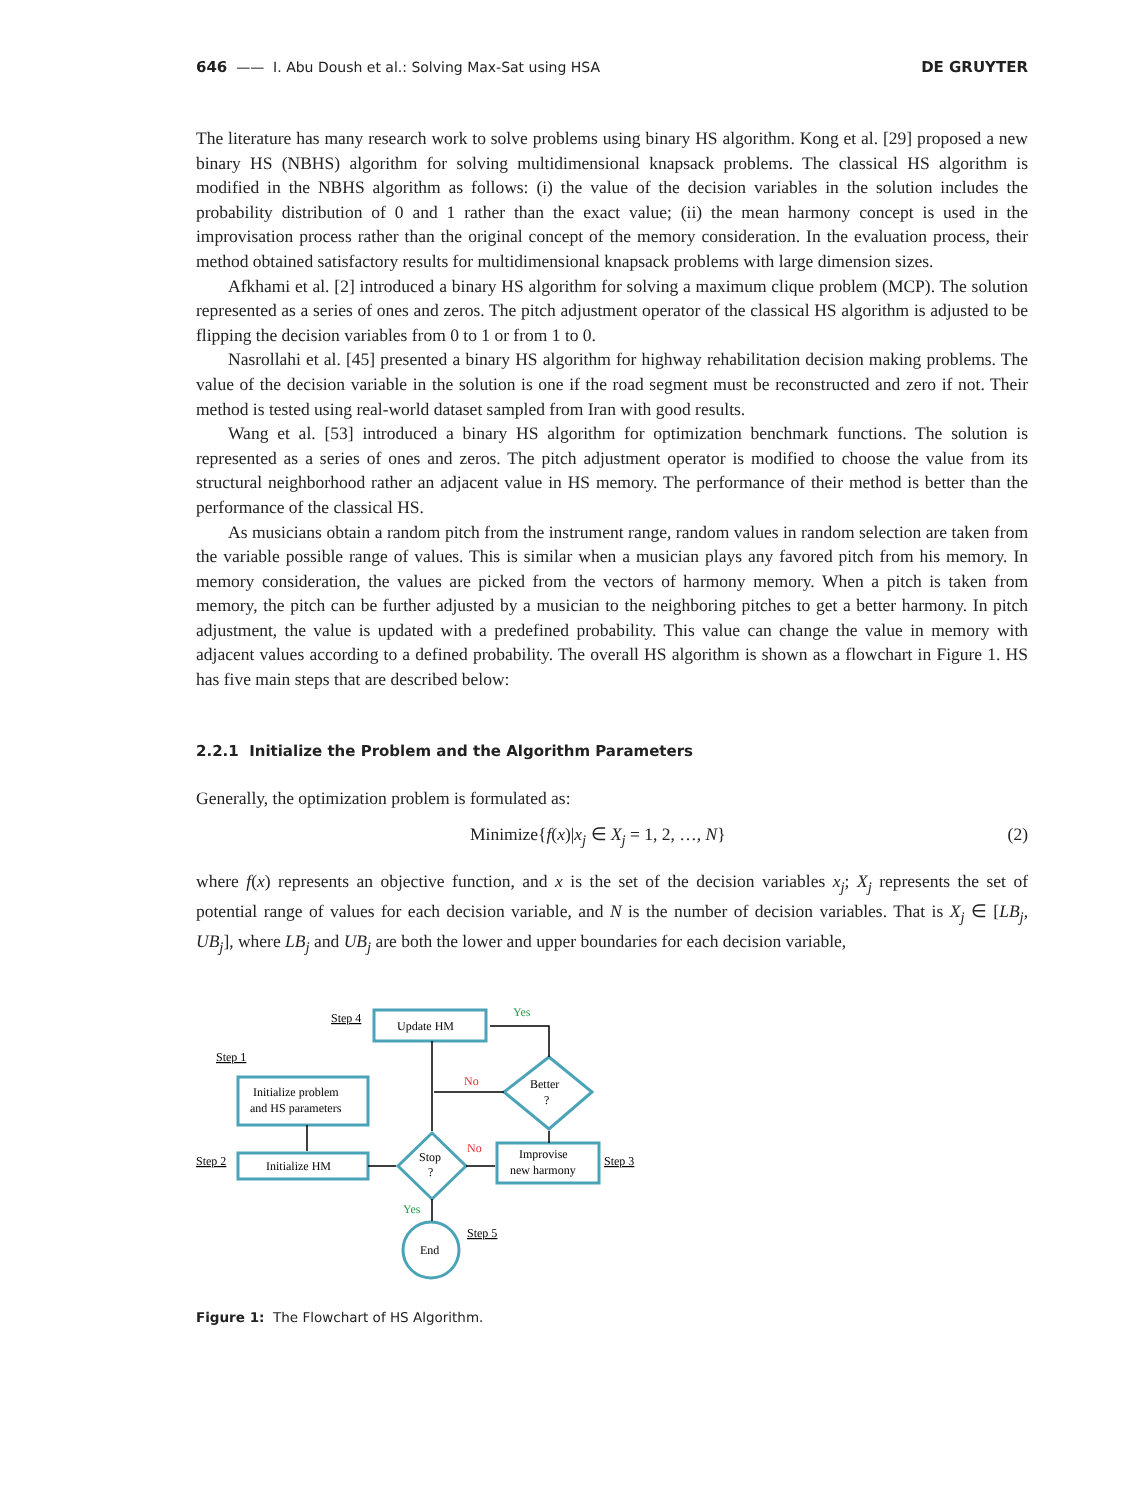646 —— I. Abu Doush et al.: Solving Max-Sat using HSA DE GRUYTER
The literature has many research work to solve problems using binary HS algorithm. Kong et al. [29] proposed a new binary HS (NBHS) algorithm for solving multidimensional knapsack problems. The classical HS algorithm is modified in the NBHS algorithm as follows: (i) the value of the decision variables in the solution includes the probability distribution of 0 and 1 rather than the exact value; (ii) the mean harmony concept is used in the improvisation process rather than the original concept of the memory consideration. In the evaluation process, their method obtained satisfactory results for multidimensional knapsack problems with large dimension sizes.
Afkhami et al. [2] introduced a binary HS algorithm for solving a maximum clique problem (MCP). The solution represented as a series of ones and zeros. The pitch adjustment operator of the classical HS algorithm is adjusted to be flipping the decision variables from 0 to 1 or from 1 to 0.
Nasrollahi et al. [45] presented a binary HS algorithm for highway rehabilitation decision making problems. The value of the decision variable in the solution is one if the road segment must be reconstructed and zero if not. Their method is tested using real-world dataset sampled from Iran with good results.
Wang et al. [53] introduced a binary HS algorithm for optimization benchmark functions. The solution is represented as a series of ones and zeros. The pitch adjustment operator is modified to choose the value from its structural neighborhood rather an adjacent value in HS memory. The performance of their method is better than the performance of the classical HS.
As musicians obtain a random pitch from the instrument range, random values in random selection are taken from the variable possible range of values. This is similar when a musician plays any favored pitch from his memory. In memory consideration, the values are picked from the vectors of harmony memory. When a pitch is taken from memory, the pitch can be further adjusted by a musician to the neighboring pitches to get a better harmony. In pitch adjustment, the value is updated with a predefined probability. This value can change the value in memory with adjacent values according to a defined probability. The overall HS algorithm is shown as a flowchart in Figure 1. HS has five main steps that are described below:
2.2.1 Initialize the Problem and the Algorithm Parameters
Generally, the optimization problem is formulated as:
Minimize{f(x)|x<sub>j</sub> ∈ X<sub>j</sub> = 1, 2, …, N} (2)
where f(x) represents an objective function, and x is the set of the decision variables x<sub>j</sub>; X<sub>j</sub> represents the set of potential range of values for each decision variable, and N is the number of decision variables. That is X<sub>j</sub> ∈ [LB<sub>j</sub>, UB<sub>j</sub>], where LB<sub>j</sub> and UB<sub>j</sub> are both the lower and upper boundaries for each decision variable,
Update HM
Initialize problem
and HS parameters
Initialize HM
Stop
?
Better
?
Improvise
new harmony
End
Step 4
Step 1
Step 2
Step 3
Step 5
Yes
Yes
No
No
Figure 1: The Flowchart of HS Algorithm.